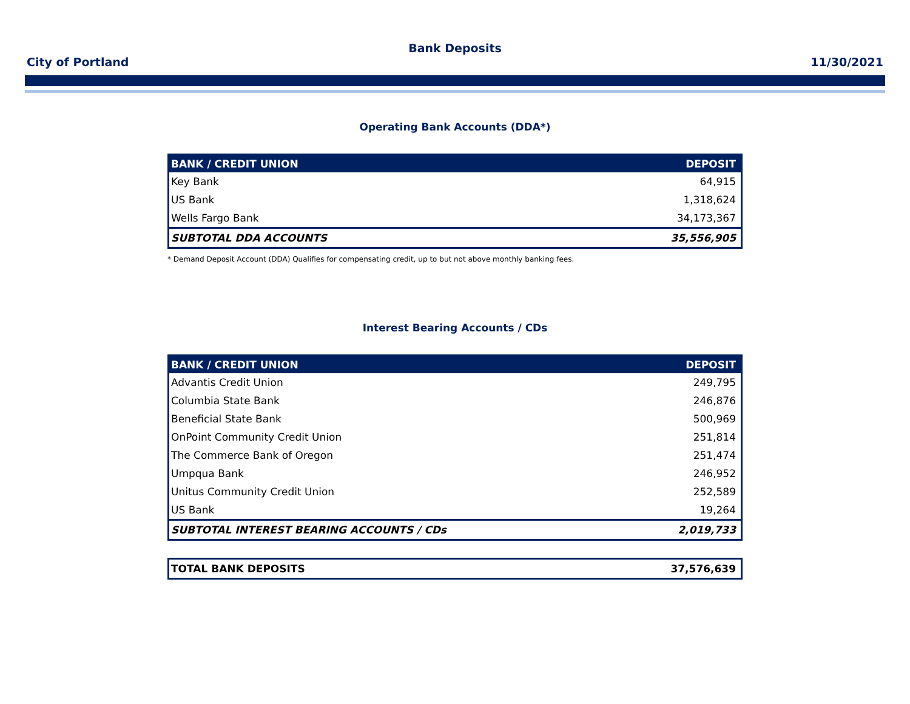Bank Deposits
City of Portland 11/30/2021
Operating Bank Accounts (DDA*)
| BANK / CREDIT UNION | DEPOSIT |
| --- | --- |
| Key Bank | 64,915 |
| US Bank | 1,318,624 |
| Wells Fargo Bank | 34,173,367 |
| SUBTOTAL DDA ACCOUNTS | 35,556,905 |
* Demand Deposit Account (DDA) Qualifies for compensating credit, up to but not above monthly banking fees.
Interest Bearing Accounts / CDs
| BANK / CREDIT UNION | DEPOSIT |
| --- | --- |
| Advantis Credit Union | 249,795 |
| Columbia State Bank | 246,876 |
| Beneficial State Bank | 500,969 |
| OnPoint Community Credit Union | 251,814 |
| The Commerce Bank of Oregon | 251,474 |
| Umpqua Bank | 246,952 |
| Unitus Community Credit Union | 252,589 |
| US Bank | 19,264 |
| SUBTOTAL INTEREST BEARING ACCOUNTS / CDs | 2,019,733 |
| TOTAL BANK DEPOSITS | 37,576,639 |